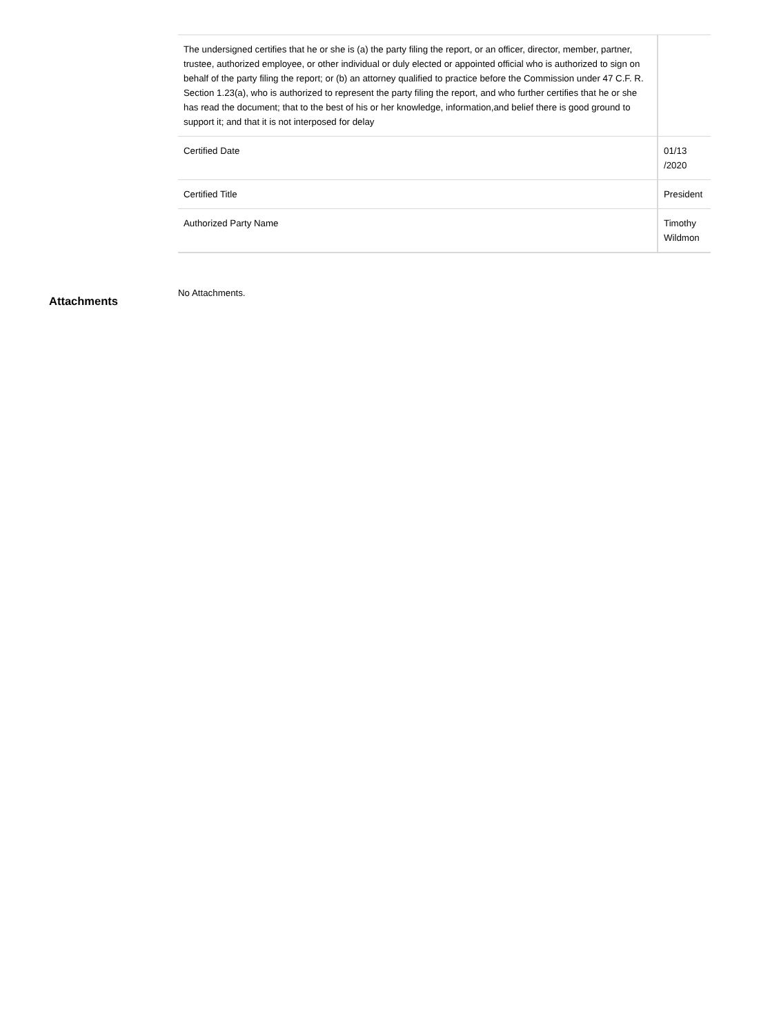| The undersigned certifies that he or she is (a) the party filing the report, or an officer, director, member, partner, trustee, authorized employee, or other individual or duly elected or appointed official who is authorized to sign on behalf of the party filing the report; or (b) an attorney qualified to practice before the Commission under 47 C.F. R. Section 1.23(a), who is authorized to represent the party filing the report, and who further certifies that he or she has read the document; that to the best of his or her knowledge, information,and belief there is good ground to support it; and that it is not interposed for delay | |
| Certified Date | 01/13 /2020 |
| Certified Title | President |
| Authorized Party Name | Timothy Wildmon |
Attachments
No Attachments.